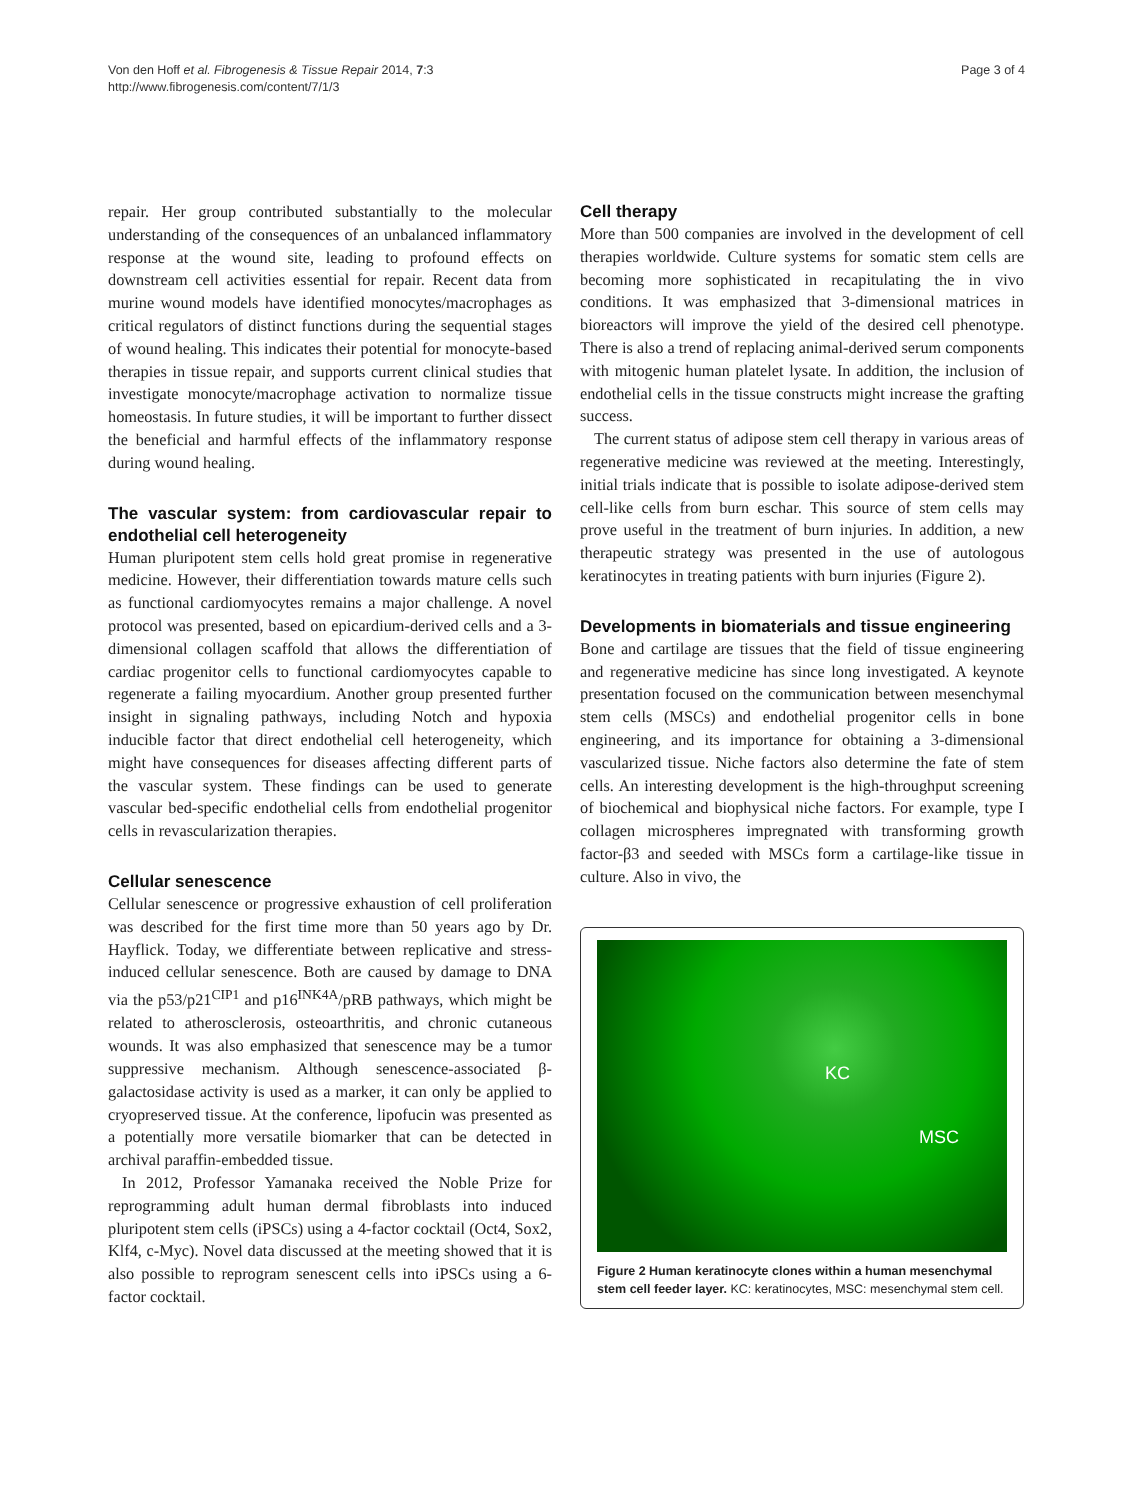Von den Hoff et al. Fibrogenesis & Tissue Repair 2014, 7:3
http://www.fibrogenesis.com/content/7/1/3
Page 3 of 4
repair. Her group contributed substantially to the molecular understanding of the consequences of an unbalanced inflammatory response at the wound site, leading to profound effects on downstream cell activities essential for repair. Recent data from murine wound models have identified monocytes/macrophages as critical regulators of distinct functions during the sequential stages of wound healing. This indicates their potential for monocyte-based therapies in tissue repair, and supports current clinical studies that investigate monocyte/macrophage activation to normalize tissue homeostasis. In future studies, it will be important to further dissect the beneficial and harmful effects of the inflammatory response during wound healing.
The vascular system: from cardiovascular repair to endothelial cell heterogeneity
Human pluripotent stem cells hold great promise in regenerative medicine. However, their differentiation towards mature cells such as functional cardiomyocytes remains a major challenge. A novel protocol was presented, based on epicardium-derived cells and a 3-dimensional collagen scaffold that allows the differentiation of cardiac progenitor cells to functional cardiomyocytes capable to regenerate a failing myocardium. Another group presented further insight in signaling pathways, including Notch and hypoxia inducible factor that direct endothelial cell heterogeneity, which might have consequences for diseases affecting different parts of the vascular system. These findings can be used to generate vascular bed-specific endothelial cells from endothelial progenitor cells in revascularization therapies.
Cellular senescence
Cellular senescence or progressive exhaustion of cell proliferation was described for the first time more than 50 years ago by Dr. Hayflick. Today, we differentiate between replicative and stress-induced cellular senescence. Both are caused by damage to DNA via the p53/p21<sup>CIP1</sup> and p16<sup>INK4A</sup>/pRB pathways, which might be related to atherosclerosis, osteoarthritis, and chronic cutaneous wounds. It was also emphasized that senescence may be a tumor suppressive mechanism. Although senescence-associated β-galactosidase activity is used as a marker, it can only be applied to cryopreserved tissue. At the conference, lipofucin was presented as a potentially more versatile biomarker that can be detected in archival paraffin-embedded tissue.
In 2012, Professor Yamanaka received the Noble Prize for reprogramming adult human dermal fibroblasts into induced pluripotent stem cells (iPSCs) using a 4-factor cocktail (Oct4, Sox2, Klf4, c-Myc). Novel data discussed at the meeting showed that it is also possible to reprogram senescent cells into iPSCs using a 6-factor cocktail.
Cell therapy
More than 500 companies are involved in the development of cell therapies worldwide. Culture systems for somatic stem cells are becoming more sophisticated in recapitulating the in vivo conditions. It was emphasized that 3-dimensional matrices in bioreactors will improve the yield of the desired cell phenotype. There is also a trend of replacing animal-derived serum components with mitogenic human platelet lysate. In addition, the inclusion of endothelial cells in the tissue constructs might increase the grafting success.
The current status of adipose stem cell therapy in various areas of regenerative medicine was reviewed at the meeting. Interestingly, initial trials indicate that is possible to isolate adipose-derived stem cell-like cells from burn eschar. This source of stem cells may prove useful in the treatment of burn injuries. In addition, a new therapeutic strategy was presented in the use of autologous keratinocytes in treating patients with burn injuries (Figure 2).
Developments in biomaterials and tissue engineering
Bone and cartilage are tissues that the field of tissue engineering and regenerative medicine has since long investigated. A keynote presentation focused on the communication between mesenchymal stem cells (MSCs) and endothelial progenitor cells in bone engineering, and its importance for obtaining a 3-dimensional vascularized tissue. Niche factors also determine the fate of stem cells. An interesting development is the high-throughput screening of biochemical and biophysical niche factors. For example, type I collagen microspheres impregnated with transforming growth factor-β3 and seeded with MSCs form a cartilage-like tissue in culture. Also in vivo, the
KC
MSC
Figure 2 Human keratinocyte clones within a human mesenchymal stem cell feeder layer. KC: keratinocytes, MSC: mesenchymal stem cell.